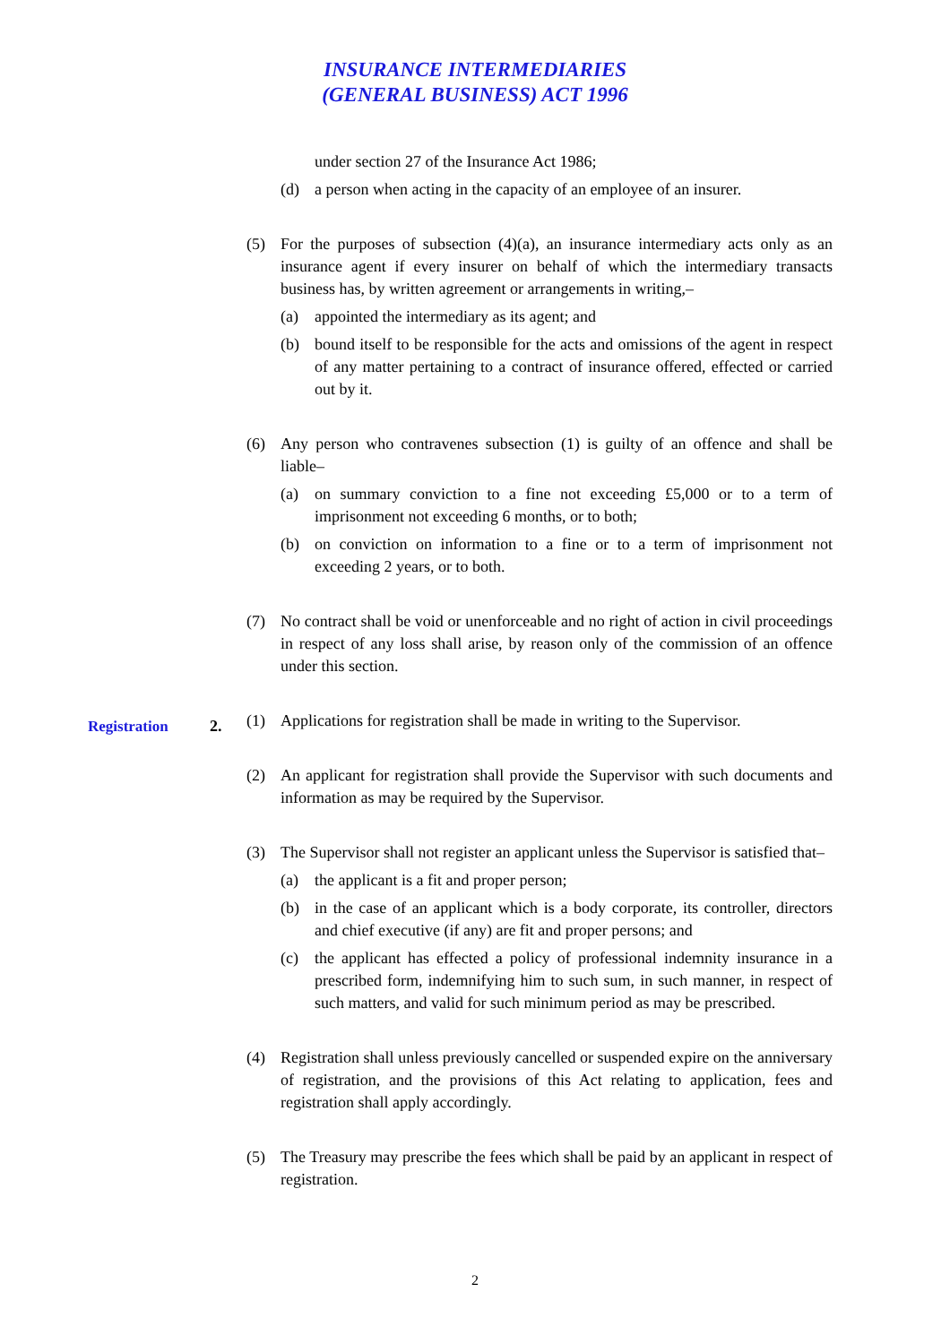INSURANCE INTERMEDIARIES
(GENERAL BUSINESS) ACT 1996
under section 27 of the Insurance Act 1986;
(d) a person when acting in the capacity of an employee of an insurer.
(5) For the purposes of subsection (4)(a), an insurance intermediary acts only as an insurance agent if every insurer on behalf of which the intermediary transacts business has, by written agreement or arrangements in writing,–
(a) appointed the intermediary as its agent; and
(b) bound itself to be responsible for the acts and omissions of the agent in respect of any matter pertaining to a contract of insurance offered, effected or carried out by it.
(6) Any person who contravenes subsection (1) is guilty of an offence and shall be liable–
(a) on summary conviction to a fine not exceeding £5,000 or to a term of imprisonment not exceeding 6 months, or to both;
(b) on conviction on information to a fine or to a term of imprisonment not exceeding 2 years, or to both.
(7) No contract shall be void or unenforceable and no right of action in civil proceedings in respect of any loss shall arise, by reason only of the commission of an offence under this section.
Registration 2.
(1) Applications for registration shall be made in writing to the Supervisor.
(2) An applicant for registration shall provide the Supervisor with such documents and information as may be required by the Supervisor.
(3) The Supervisor shall not register an applicant unless the Supervisor is satisfied that–
(a) the applicant is a fit and proper person;
(b) in the case of an applicant which is a body corporate, its controller, directors and chief executive (if any) are fit and proper persons; and
(c) the applicant has effected a policy of professional indemnity insurance in a prescribed form, indemnifying him to such sum, in such manner, in respect of such matters, and valid for such minimum period as may be prescribed.
(4) Registration shall unless previously cancelled or suspended expire on the anniversary of registration, and the provisions of this Act relating to application, fees and registration shall apply accordingly.
(5) The Treasury may prescribe the fees which shall be paid by an applicant in respect of registration.
2